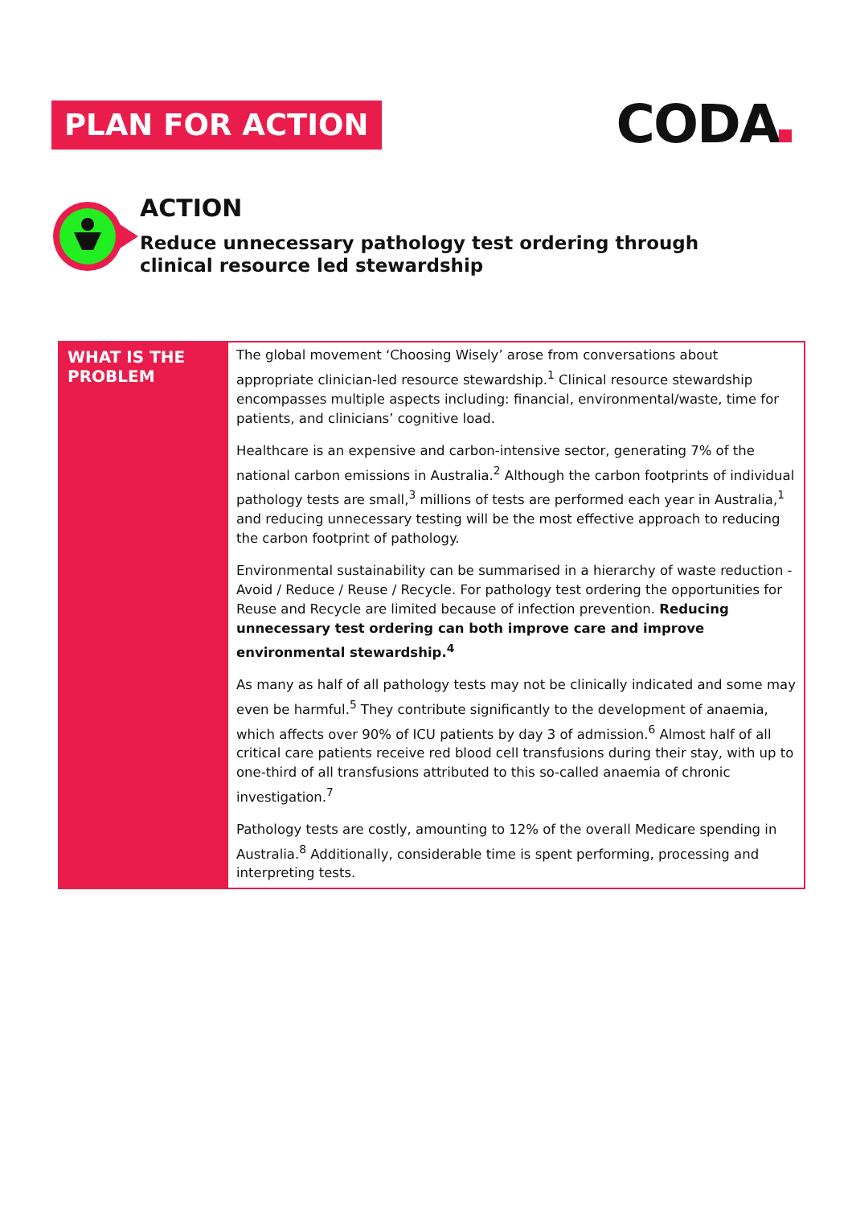PLAN FOR ACTION
CODA
ACTION
Reduce unnecessary pathology test ordering through
clinical resource led stewardship
| WHAT IS THE PROBLEM | The global movement ‘Choosing Wisely’ arose from conversations about appropriate clinician-led resource stewardship.<sup>1</sup> Clinical resource stewardship encompasses multiple aspects including: financial, environmental/waste, time for patients, and clinicians’ cognitive load. Healthcare is an expensive and carbon-intensive sector, generating 7% of the national carbon emissions in Australia.<sup>2</sup> Although the carbon footprints of individual pathology tests are small,<sup>3</sup> millions of tests are performed each year in Australia,<sup>1</sup> and reducing unnecessary testing will be the most effective approach to reducing the carbon footprint of pathology. Environmental sustainability can be summarised in a hierarchy of waste reduction - Avoid / Reduce / Reuse / Recycle. For pathology test ordering the opportunities for Reuse and Recycle are limited because of infection prevention. Reducing unnecessary test ordering can both improve care and improve environmental stewardship.<sup>4</sup> As many as half of all pathology tests may not be clinically indicated and some may even be harmful.<sup>5</sup> They contribute significantly to the development of anaemia, which affects over 90% of ICU patients by day 3 of admission.<sup>6</sup> Almost half of all critical care patients receive red blood cell transfusions during their stay, with up to one-third of all transfusions attributed to this so-called anaemia of chronic investigation.<sup>7</sup> Pathology tests are costly, amounting to 12% of the overall Medicare spending in Australia.<sup>8</sup> Additionally, considerable time is spent performing, processing and interpreting tests. |